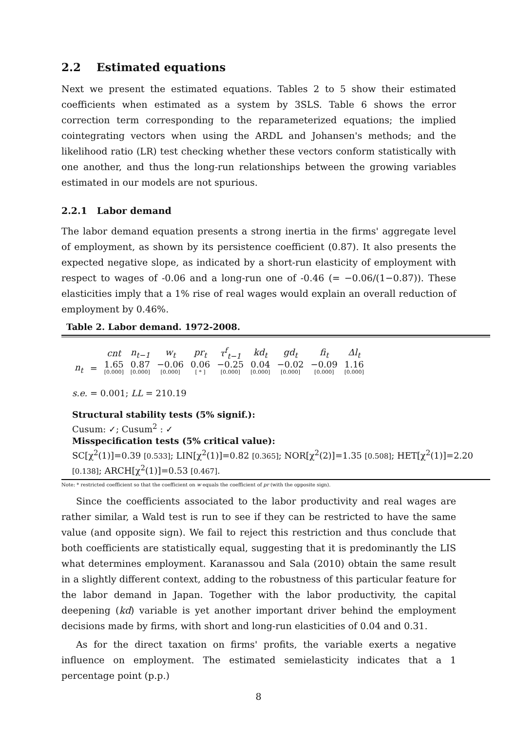2.2 Estimated equations
Next we present the estimated equations. Tables 2 to 5 show their estimated coefficients when estimated as a system by 3SLS. Table 6 shows the error correction term corresponding to the reparameterized equations; the implied cointegrating vectors when using the ARDL and Johansen's methods; and the likelihood ratio (LR) test checking whether these vectors conform statistically with one another, and thus the long-run relationships between the growing variables estimated in our models are not spurious.
2.2.1 Labor demand
The labor demand equation presents a strong inertia in the firms' aggregate level of employment, as shown by its persistence coefficient (0.87). It also presents the expected negative slope, as indicated by a short-run elasticity of employment with respect to wages of -0.06 and a long-run one of -0.46 (= −0.06/(1−0.87)). These elasticities imply that a 1% rise of real wages would explain an overall reduction of employment by 0.46%.
Table 2. Labor demand. 1972-2008.
| | | cnt | n<sub>t−1</sub> | w<sub>t</sub> | pr<sub>t</sub> | τ<sup>f</sup><sub>t−1</sub> | kd<sub>t</sub> | gd<sub>t</sub> | fi<sub>t</sub> | Δl<sub>t</sub> |
| --- | --- | --- | --- | --- | --- | --- | --- | --- | --- | --- |
| n<sub>t</sub> | = | 1.65 [0.000] | 0.87 [0.000] | −0.06 [0.000] | 0.06 [ * ] | −0.25 [0.000] | 0.04 [0.000] | −0.02 [0.000] | −0.09 [0.000] | 1.16 [0.000] |
s.e. = 0.001; LL = 210.19
Structural stability tests (5% signif.):
Cusum: ✓; Cusum<sup>2</sup> : ✓
Misspecification tests (5% critical value):
SC[χ<sup>2</sup>(1)]=0.39 [0.533]; LIN[χ<sup>2</sup>(1)]=0.82 [0.365]; NOR[χ<sup>2</sup>(2)]=1.35 [0.508]; HET[χ<sup>2</sup>(1)]=2.20 [0.138]; ARCH[χ<sup>2</sup>(1)]=0.53 [0.467].
Note: * restricted coefficient so that the coefficient on w equals the coefficient of pr (with the opposite sign).
Since the coefficients associated to the labor productivity and real wages are rather similar, a Wald test is run to see if they can be restricted to have the same value (and opposite sign). We fail to reject this restriction and thus conclude that both coefficients are statistically equal, suggesting that it is predominantly the LIS what determines employment. Karanassou and Sala (2010) obtain the same result in a slightly different context, adding to the robustness of this particular feature for the labor demand in Japan. Together with the labor productivity, the capital deepening (kd) variable is yet another important driver behind the employment decisions made by firms, with short and long-run elasticities of 0.04 and 0.31.
As for the direct taxation on firms' profits, the variable exerts a negative influence on employment. The estimated semielasticity indicates that a 1 percentage point (p.p.)
8